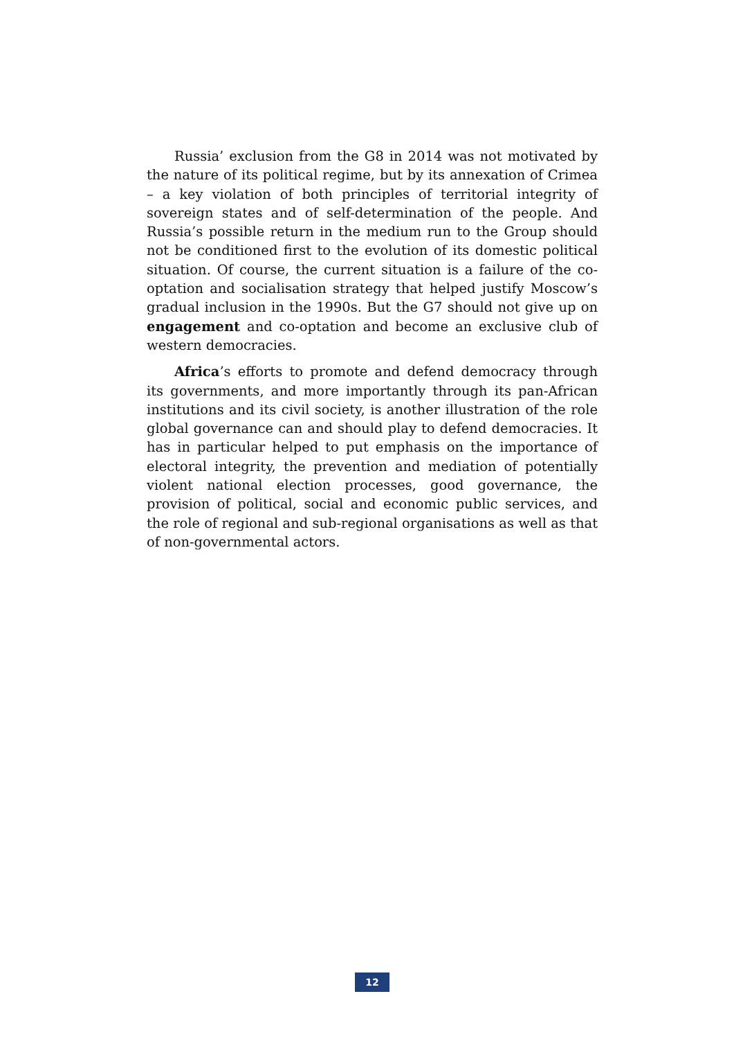Russia’ exclusion from the G8 in 2014 was not motivated by the nature of its political regime, but by its annexation of Crimea – a key violation of both principles of territorial integrity of sovereign states and of self-determination of the people. And Russia’s possible return in the medium run to the Group should not be conditioned first to the evolution of its domestic political situation. Of course, the current situation is a failure of the co-optation and socialisation strategy that helped justify Moscow’s gradual inclusion in the 1990s. But the G7 should not give up on engagement and co-optation and become an exclusive club of western democracies.
Africa’s efforts to promote and defend democracy through its governments, and more importantly through its pan-African institutions and its civil society, is another illustration of the role global governance can and should play to defend democracies. It has in particular helped to put emphasis on the importance of electoral integrity, the prevention and mediation of potentially violent national election processes, good governance, the provision of political, social and economic public services, and the role of regional and sub-regional organisations as well as that of non-governmental actors.
12